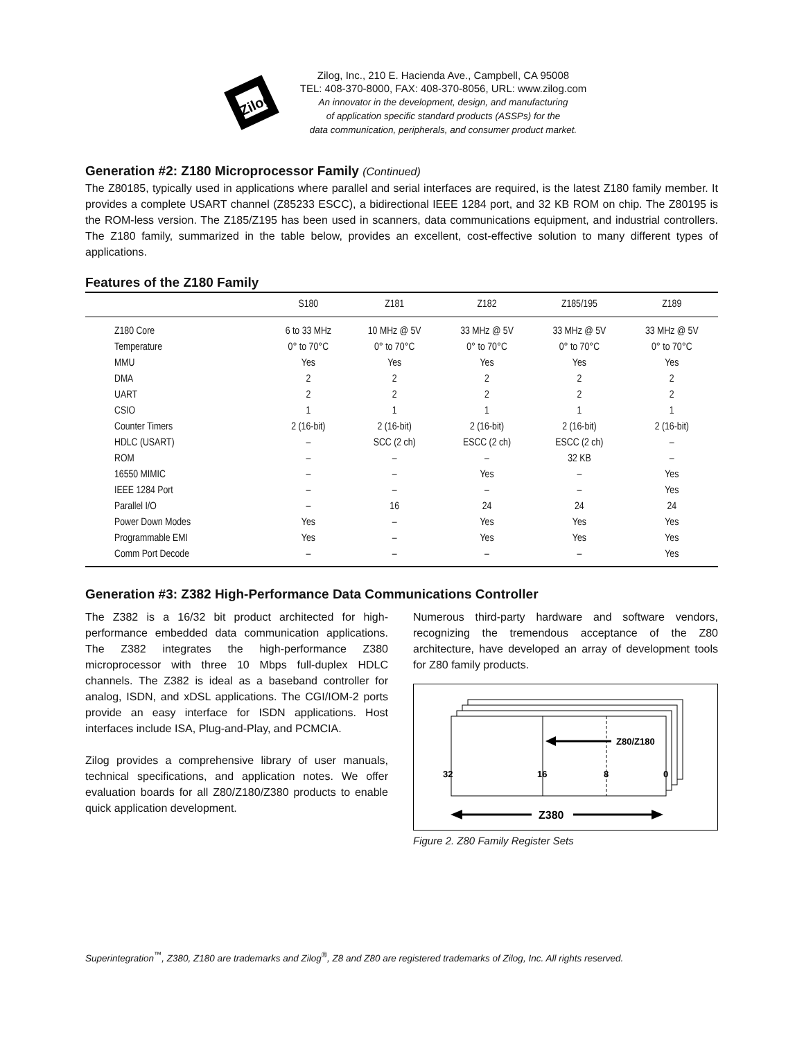Zilog
Zilog, Inc., 210 E. Hacienda Ave., Campbell, CA 95008
TEL: 408-370-8000, FAX: 408-370-8056, URL: www.zilog.com
An innovator in the development, design, and manufacturing
of application specific standard products (ASSPs) for the
data communication, peripherals, and consumer product market.
Generation #2: Z180 Microprocessor Family (Continued)
The Z80185, typically used in applications where parallel and serial interfaces are required, is the latest Z180 family member. It provides a complete USART channel (Z85233 ESCC), a bidirectional IEEE 1284 port, and 32 KB ROM on chip. The Z80195 is the ROM-less version. The Z185/Z195 has been used in scanners, data communications equipment, and industrial controllers. The Z180 family, summarized in the table below, provides an excellent, cost-effective solution to many different types of applications.
Features of the Z180 Family
| | S180 | Z181 | Z182 | Z185/195 | Z189 |
| --- | --- | --- | --- | --- | --- |
| Z180 Core | 6 to 33 MHz | 10 MHz @ 5V | 33 MHz @ 5V | 33 MHz @ 5V | 33 MHz @ 5V |
| Temperature | 0° to 70°C | 0° to 70°C | 0° to 70°C | 0° to 70°C | 0° to 70°C |
| MMU | Yes | Yes | Yes | Yes | Yes |
| DMA | 2 | 2 | 2 | 2 | 2 |
| UART | 2 | 2 | 2 | 2 | 2 |
| CSIO | 1 | 1 | 1 | 1 | 1 |
| Counter Timers | 2 (16-bit) | 2 (16-bit) | 2 (16-bit) | 2 (16-bit) | 2 (16-bit) |
| HDLC (USART) | – | SCC (2 ch) | ESCC (2 ch) | ESCC (2 ch) | – |
| ROM | – | – | – | 32 KB | – |
| 16550 MIMIC | – | – | Yes | – | Yes |
| IEEE 1284 Port | – | – | – | – | Yes |
| Parallel I/O | – | 16 | 24 | 24 | 24 |
| Power Down Modes | Yes | – | Yes | Yes | Yes |
| Programmable EMI | Yes | – | Yes | Yes | Yes |
| Comm Port Decode | – | – | – | – | Yes |
Generation #3: Z382 High-Performance Data Communications Controller
The Z382 is a 16/32 bit product architected for high-performance embedded data communication applications. The Z382 integrates the high-performance Z380 microprocessor with three 10 Mbps full-duplex HDLC channels. The Z382 is ideal as a baseband controller for analog, ISDN, and xDSL applications. The CGI/IOM-2 ports provide an easy interface for ISDN applications. Host interfaces include ISA, Plug-and-Play, and PCMCIA.
Zilog provides a comprehensive library of user manuals, technical specifications, and application notes. We offer evaluation boards for all Z80/Z180/Z380 products to enable quick application development.
Numerous third-party hardware and software vendors, recognizing the tremendous acceptance of the Z80 architecture, have developed an array of development tools for Z80 family products.
Z80/Z180
32
16
8
0
Z380
Figure 2. Z80 Family Register Sets
Superintegration<sup>™</sup>, Z380, Z180 are trademarks and Zilog<sup>®</sup>, Z8 and Z80 are registered trademarks of Zilog, Inc. All rights reserved.